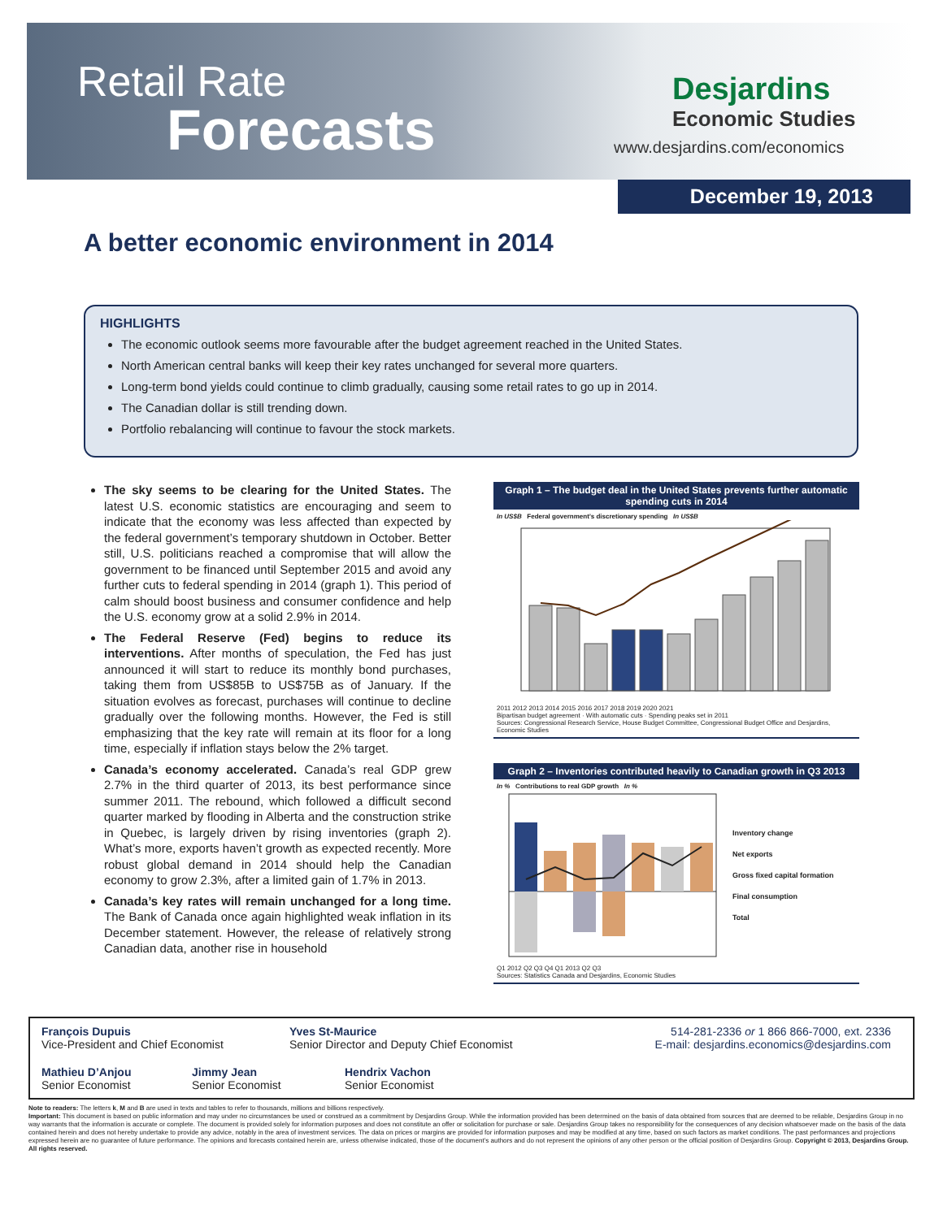Retail Rate
Forecasts
Desjardins
Economic Studies
www.desjardins.com/economics
December 19, 2013
A better economic environment in 2014
HIGHLIGHTS
The economic outlook seems more favourable after the budget agreement reached in the United States.
North American central banks will keep their key rates unchanged for several more quarters.
Long-term bond yields could continue to climb gradually, causing some retail rates to go up in 2014.
The Canadian dollar is still trending down.
Portfolio rebalancing will continue to favour the stock markets.
The sky seems to be clearing for the United States. The latest U.S. economic statistics are encouraging and seem to indicate that the economy was less affected than expected by the federal government’s temporary shutdown in October. Better still, U.S. politicians reached a compromise that will allow the government to be financed until September 2015 and avoid any further cuts to federal spending in 2014 (graph 1). This period of calm should boost business and consumer confidence and help the U.S. economy grow at a solid 2.9% in 2014.
The Federal Reserve (Fed) begins to reduce its interventions. After months of speculation, the Fed has just announced it will start to reduce its monthly bond purchases, taking them from US$85B to US$75B as of January. If the situation evolves as forecast, purchases will continue to decline gradually over the following months. However, the Fed is still emphasizing that the key rate will remain at its floor for a long time, especially if inflation stays below the 2% target.
Canada’s economy accelerated. Canada’s real GDP grew 2.7% in the third quarter of 2013, its best performance since summer 2011. The rebound, which followed a difficult second quarter marked by flooding in Alberta and the construction strike in Quebec, is largely driven by rising inventories (graph 2). What’s more, exports haven’t growth as expected recently. More robust global demand in 2014 should help the Canadian economy to grow 2.3%, after a limited gain of 1.7% in 2013.
Canada’s key rates will remain unchanged for a long time. The Bank of Canada once again highlighted weak inflation in its December statement. However, the release of relatively strong Canadian data, another rise in household
Graph 1 – The budget deal in the United States prevents further automatic spending cuts in 2014
In US$B Federal government’s discretionary spending In US$B
2011 2012 2013 2014 2015 2016 2017 2018 2019 2020 2021
Bipartisan budget agreement · With automatic cuts · Spending peaks set in 2011
Sources: Congressional Research Service, House Budget Committee, Congressional Budget Office and Desjardins, Economic Studies
Graph 2 – Inventories contributed heavily to Canadian growth in Q3 2013
In % Contributions to real GDP growth In %
Inventory change
Net exports
Gross fixed capital formation
Final consumption
Total
Q1 2012 Q2 Q3 Q4 Q1 2013 Q2 Q3
Sources: Statistics Canada and Desjardins, Economic Studies
François Dupuis
Vice-President and Chief Economist
Yves St-Maurice
Senior Director and Deputy Chief Economist
514-281-2336 or 1 866 866-7000, ext. 2336
E-mail: desjardins.economics@desjardins.com
Mathieu D’Anjou
Senior Economist
Jimmy Jean
Senior Economist
Hendrix Vachon
Senior Economist
Note to readers: The letters k, M and B are used in texts and tables to refer to thousands, millions and billions respectively.
Important: This document is based on public information and may under no circumstances be used or construed as a commitment by Desjardins Group. While the information provided has been determined on the basis of data obtained from sources that are deemed to be reliable, Desjardins Group in no way warrants that the information is accurate or complete. The document is provided solely for information purposes and does not constitute an offer or solicitation for purchase or sale. Desjardins Group takes no responsibility for the consequences of any decision whatsoever made on the basis of the data contained herein and does not hereby undertake to provide any advice, notably in the area of investment services. The data on prices or margins are provided for information purposes and may be modified at any time, based on such factors as market conditions. The past performances and projections expressed herein are no guarantee of future performance. The opinions and forecasts contained herein are, unless otherwise indicated, those of the document’s authors and do not represent the opinions of any other person or the official position of Desjardins Group. Copyright © 2013, Desjardins Group. All rights reserved.